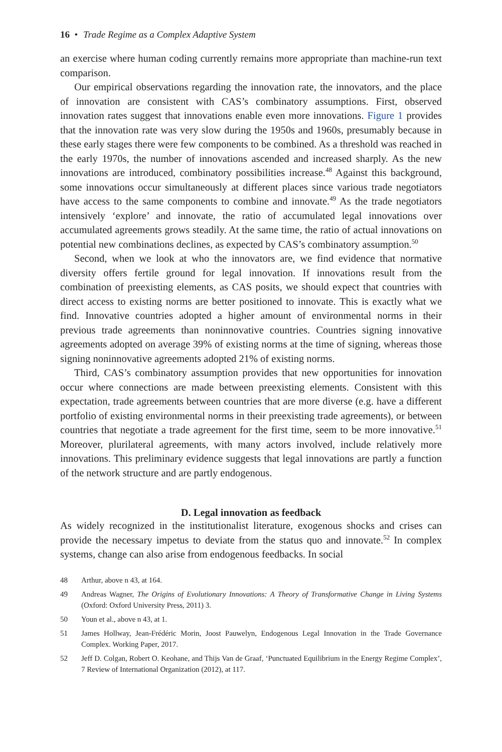16 • Trade Regime as a Complex Adaptive System
an exercise where human coding currently remains more appropriate than machine-run text comparison.
Our empirical observations regarding the innovation rate, the innovators, and the place of innovation are consistent with CAS’s combinatory assumptions. First, observed innovation rates suggest that innovations enable even more innovations. Figure 1 provides that the innovation rate was very slow during the 1950s and 1960s, presumably because in these early stages there were few components to be combined. As a threshold was reached in the early 1970s, the number of innovations ascended and increased sharply. As the new innovations are introduced, combinatory possibilities increase.<sup>48</sup> Against this background, some innovations occur simultaneously at different places since various trade negotiators have access to the same components to combine and innovate.<sup>49</sup> As the trade negotiators intensively ‘explore’ and innovate, the ratio of accumulated legal innovations over accumulated agreements grows steadily. At the same time, the ratio of actual innovations on potential new combinations declines, as expected by CAS’s combinatory assumption.<sup>50</sup>
Second, when we look at who the innovators are, we find evidence that normative diversity offers fertile ground for legal innovation. If innovations result from the combination of preexisting elements, as CAS posits, we should expect that countries with direct access to existing norms are better positioned to innovate. This is exactly what we find. Innovative countries adopted a higher amount of environmental norms in their previous trade agreements than noninnovative countries. Countries signing innovative agreements adopted on average 39% of existing norms at the time of signing, whereas those signing noninnovative agreements adopted 21% of existing norms.
Third, CAS’s combinatory assumption provides that new opportunities for innovation occur where connections are made between preexisting elements. Consistent with this expectation, trade agreements between countries that are more diverse (e.g. have a different portfolio of existing environmental norms in their preexisting trade agreements), or between countries that negotiate a trade agreement for the first time, seem to be more innovative.<sup>51</sup> Moreover, plurilateral agreements, with many actors involved, include relatively more innovations. This preliminary evidence suggests that legal innovations are partly a function of the network structure and are partly endogenous.
D. Legal innovation as feedback
As widely recognized in the institutionalist literature, exogenous shocks and crises can provide the necessary impetus to deviate from the status quo and innovate.<sup>52</sup> In complex systems, change can also arise from endogenous feedbacks. In social
48 Arthur, above n 43, at 164.
49 Andreas Wagner, The Origins of Evolutionary Innovations: A Theory of Transformative Change in Living Systems (Oxford: Oxford University Press, 2011) 3.
50 Youn et al., above n 43, at 1.
51 James Hollway, Jean-Frédéric Morin, Joost Pauwelyn, Endogenous Legal Innovation in the Trade Governance Complex. Working Paper, 2017.
52 Jeff D. Colgan, Robert O. Keohane, and Thijs Van de Graaf, ‘Punctuated Equilibrium in the Energy Regime Complex’, 7 Review of International Organization (2012), at 117.